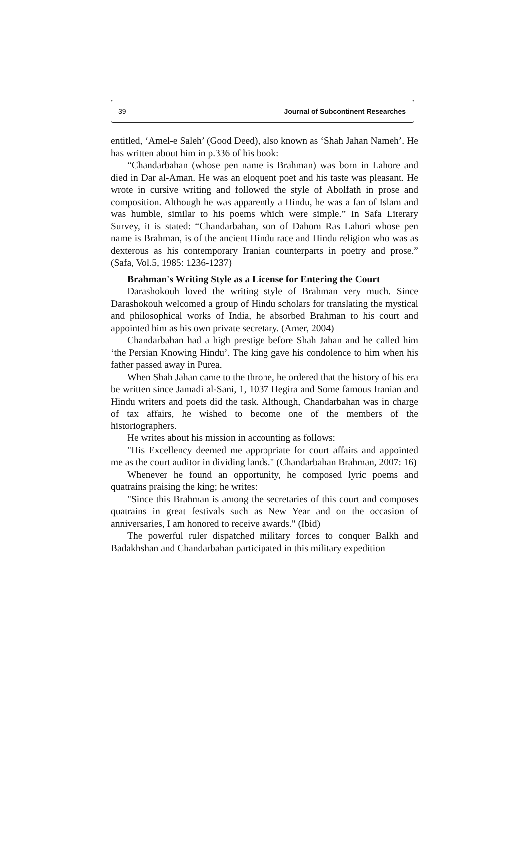39 Journal of Subcontinent Researches
entitled, ‘Amel-e Saleh’ (Good Deed), also known as ‘Shah Jahan Nameh’. He has written about him in p.336 of his book:
“Chandarbahan (whose pen name is Brahman) was born in Lahore and died in Dar al-Aman. He was an eloquent poet and his taste was pleasant. He wrote in cursive writing and followed the style of Abolfath in prose and composition. Although he was apparently a Hindu, he was a fan of Islam and was humble, similar to his poems which were simple.” In Safa Literary Survey, it is stated: “Chandarbahan, son of Dahom Ras Lahori whose pen name is Brahman, is of the ancient Hindu race and Hindu religion who was as dexterous as his contemporary Iranian counterparts in poetry and prose.” (Safa, Vol.5, 1985: 1236-1237)
Brahman's Writing Style as a License for Entering the Court
Darashokouh loved the writing style of Brahman very much. Since Darashokouh welcomed a group of Hindu scholars for translating the mystical and philosophical works of India, he absorbed Brahman to his court and appointed him as his own private secretary. (Amer, 2004)
Chandarbahan had a high prestige before Shah Jahan and he called him ‘the Persian Knowing Hindu’. The king gave his condolence to him when his father passed away in Purea.
When Shah Jahan came to the throne, he ordered that the history of his era be written since Jamadi al-Sani, 1, 1037 Hegira and Some famous Iranian and Hindu writers and poets did the task. Although, Chandarbahan was in charge of tax affairs, he wished to become one of the members of the historiographers.
He writes about his mission in accounting as follows:
"His Excellency deemed me appropriate for court affairs and appointed me as the court auditor in dividing lands." (Chandarbahan Brahman, 2007: 16)
Whenever he found an opportunity, he composed lyric poems and quatrains praising the king; he writes:
"Since this Brahman is among the secretaries of this court and composes quatrains in great festivals such as New Year and on the occasion of anniversaries, I am honored to receive awards." (Ibid)
The powerful ruler dispatched military forces to conquer Balkh and Badakhshan and Chandarbahan participated in this military expedition